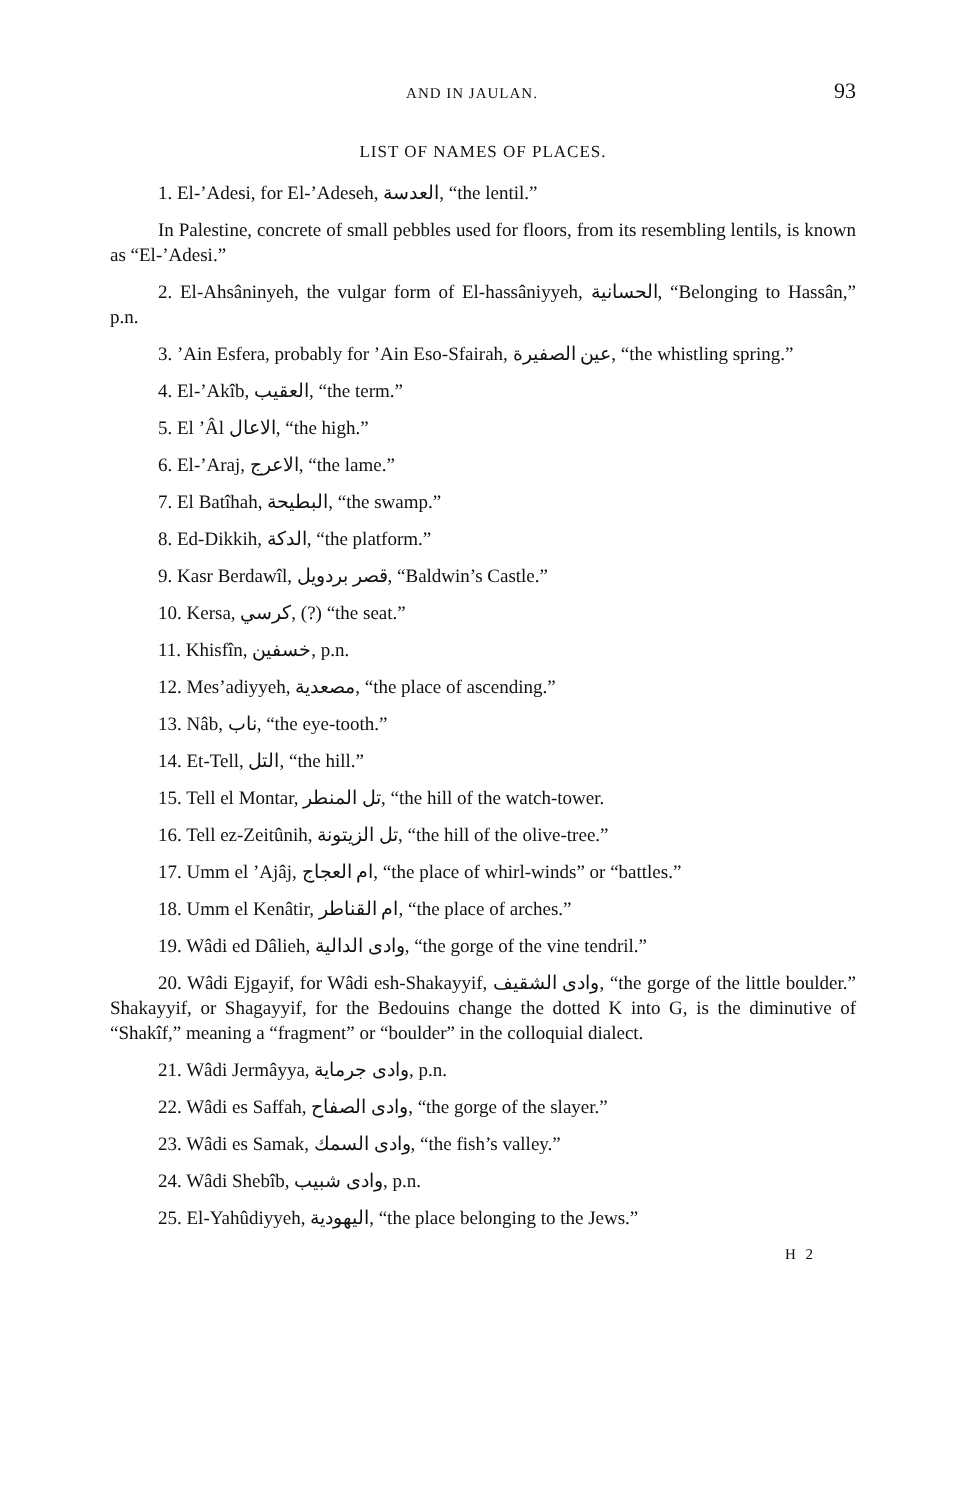AND IN JAULAN. 93
LIST OF NAMES OF PLACES.
1. El-’Adesi, for El-’Adeseh, العدسة, “the lentil.”
In Palestine, concrete of small pebbles used for floors, from its resembling lentils, is known as “El-’Adesi.”
2. El-Ahsâninyeh, the vulgar form of El-hassâniyyeh, الحسانية, “Belonging to Hassân,” p.n.
3. ’Ain Esfera, probably for ’Ain Eso-Sfairah, عين الصفيرة, “the whistling spring.”
4. El-’Akîb, العقيب, “the term.”
5. El ’Âl الاعال, “the high.”
6. El-’Araj, الاعرج, “the lame.”
7. El Batîhah, البطيحة, “the swamp.”
8. Ed-Dikkih, الدكة, “the platform.”
9. Kasr Berdawîl, قصر بردويل, “Baldwin’s Castle.”
10. Kersa, كرسي, (?) “the seat.”
11. Khisfîn, خسفين, p.n.
12. Mes’adiyyeh, مصعدية, “the place of ascending.”
13. Nâb, ناب, “the eye-tooth.”
14. Et-Tell, التل, “the hill.”
15. Tell el Montar, تل المنطر, “the hill of the watch-tower.
16. Tell ez-Zeitûnih, تل الزيتونة, “the hill of the olive-tree.”
17. Umm el ’Ajâj, ام العجاج, “the place of whirl-winds” or “battles.”
18. Umm el Kenâtir, ام القناطر, “the place of arches.”
19. Wâdi ed Dâlieh, وادى الدالية, “the gorge of the vine tendril.”
20. Wâdi Ejgayif, for Wâdi esh-Shakayyif, وادى الشقيف, “the gorge of the little boulder.” Shakayyif, or Shagayyif, for the Bedouins change the dotted K into G, is the diminutive of “Shakîf,” meaning a “fragment” or “boulder” in the colloquial dialect.
21. Wâdi Jermâyya, وادى جرماية, p.n.
22. Wâdi es Saffah, وادى الصفاح, “the gorge of the slayer.”
23. Wâdi es Samak, وادى السمك, “the fish’s valley.”
24. Wâdi Shebîb, وادى شبيب, p.n.
25. El-Yahûdiyyeh, اليهودية, “the place belonging to the Jews.”
H 2